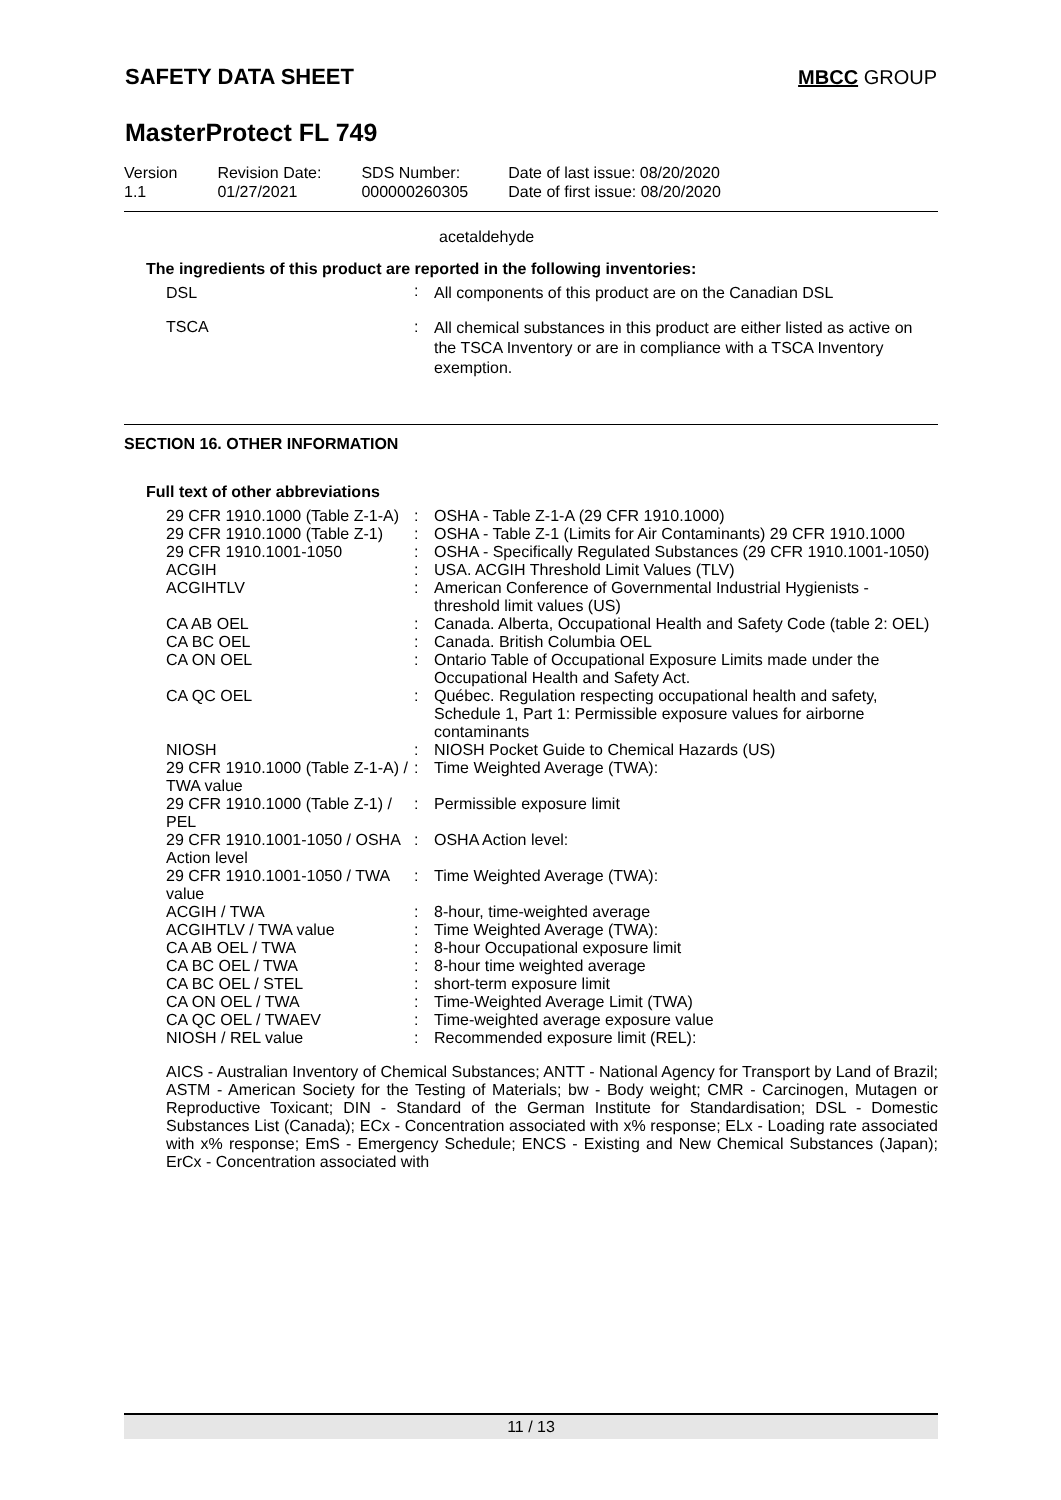SAFETY DATA SHEET MBCC GROUP
MasterProtect FL 749
| Version 1.1 | Revision Date: 01/27/2021 | SDS Number: 000000260305 | Date of last issue: 08/20/2020 Date of first issue: 08/20/2020 |
acetaldehyde
The ingredients of this product are reported in the following inventories:
| DSL | : | All components of this product are on the Canadian DSL |
| TSCA | : | All chemical substances in this product are either listed as active on the TSCA Inventory or are in compliance with a TSCA Inventory exemption. |
SECTION 16. OTHER INFORMATION
Full text of other abbreviations
| 29 CFR 1910.1000 (Table Z-1-A) | : | OSHA - Table Z-1-A (29 CFR 1910.1000) |
| 29 CFR 1910.1000 (Table Z-1) | : | OSHA - Table Z-1 (Limits for Air Contaminants) 29 CFR 1910.1000 |
| 29 CFR 1910.1001-1050 | : | OSHA - Specifically Regulated Substances (29 CFR 1910.1001-1050) |
| ACGIH | : | USA. ACGIH Threshold Limit Values (TLV) |
| ACGIHTLV | : | American Conference of Governmental Industrial Hygienists - threshold limit values (US) |
| CA AB OEL | : | Canada. Alberta, Occupational Health and Safety Code (table 2: OEL) |
| CA BC OEL | : | Canada. British Columbia OEL |
| CA ON OEL | : | Ontario Table of Occupational Exposure Limits made under the Occupational Health and Safety Act. |
| CA QC OEL | : | Québec. Regulation respecting occupational health and safety, Schedule 1, Part 1: Permissible exposure values for airborne contaminants |
| NIOSH | : | NIOSH Pocket Guide to Chemical Hazards (US) |
| 29 CFR 1910.1000 (Table Z-1-A) / TWA value | : | Time Weighted Average (TWA): |
| 29 CFR 1910.1000 (Table Z-1) / PEL | : | Permissible exposure limit |
| 29 CFR 1910.1001-1050 / OSHA Action level | : | OSHA Action level: |
| 29 CFR 1910.1001-1050 / TWA value | : | Time Weighted Average (TWA): |
| ACGIH / TWA | : | 8-hour, time-weighted average |
| ACGIHTLV / TWA value | : | Time Weighted Average (TWA): |
| CA AB OEL / TWA | : | 8-hour Occupational exposure limit |
| CA BC OEL / TWA | : | 8-hour time weighted average |
| CA BC OEL / STEL | : | short-term exposure limit |
| CA ON OEL / TWA | : | Time-Weighted Average Limit (TWA) |
| CA QC OEL / TWAEV | : | Time-weighted average exposure value |
| NIOSH / REL value | : | Recommended exposure limit (REL): |
AICS - Australian Inventory of Chemical Substances; ANTT - National Agency for Transport by Land of Brazil; ASTM - American Society for the Testing of Materials; bw - Body weight; CMR - Carcinogen, Mutagen or Reproductive Toxicant; DIN - Standard of the German Institute for Standardisation; DSL - Domestic Substances List (Canada); ECx - Concentration associated with x% response; ELx - Loading rate associated with x% response; EmS - Emergency Schedule; ENCS - Existing and New Chemical Substances (Japan); ErCx - Concentration associated with
11 / 13